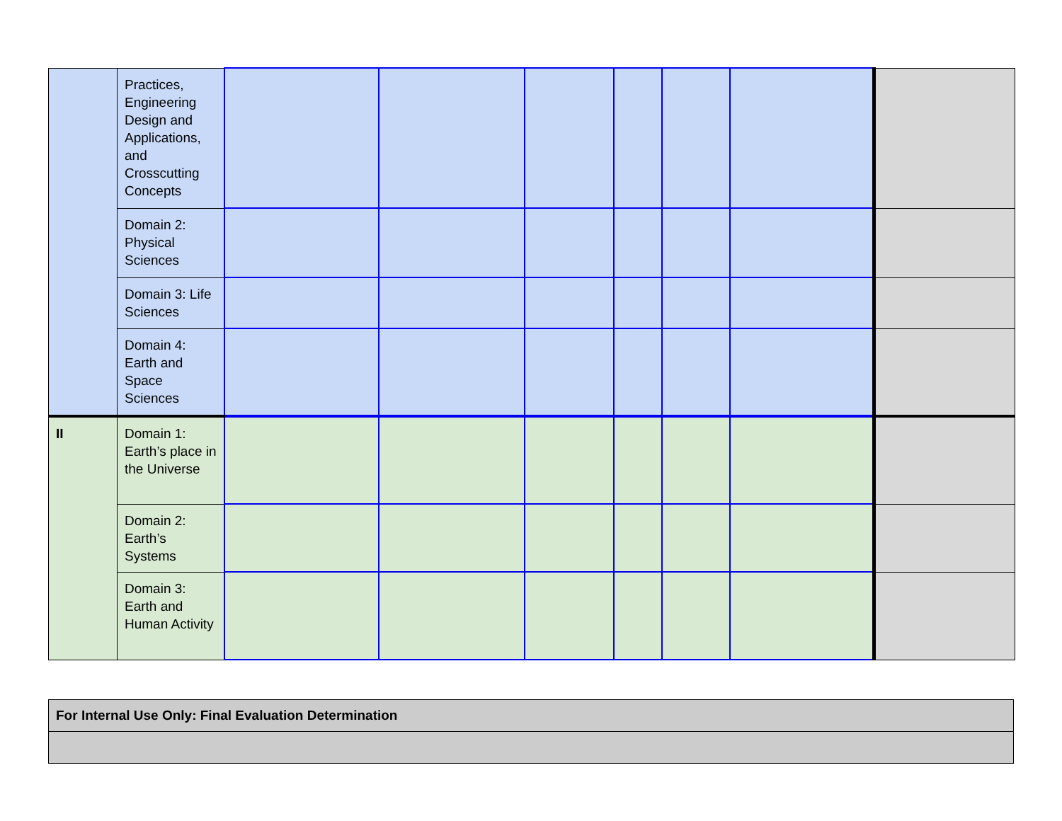| | Practices, Engineering Design and Applications, and Crosscutting Concepts | | | | | | | |
| | Domain 2: Physical Sciences | | | | | | | |
| | Domain 3: Life Sciences | | | | | | | |
| | Domain 4: Earth and Space Sciences | | | | | | | |
| II | Domain 1: Earth’s place in the Universe | | | | | | | |
| | Domain 2: Earth’s Systems | | | | | | | |
| | Domain 3: Earth and Human Activity | | | | | | | |
| For Internal Use Only: Final Evaluation Determination |